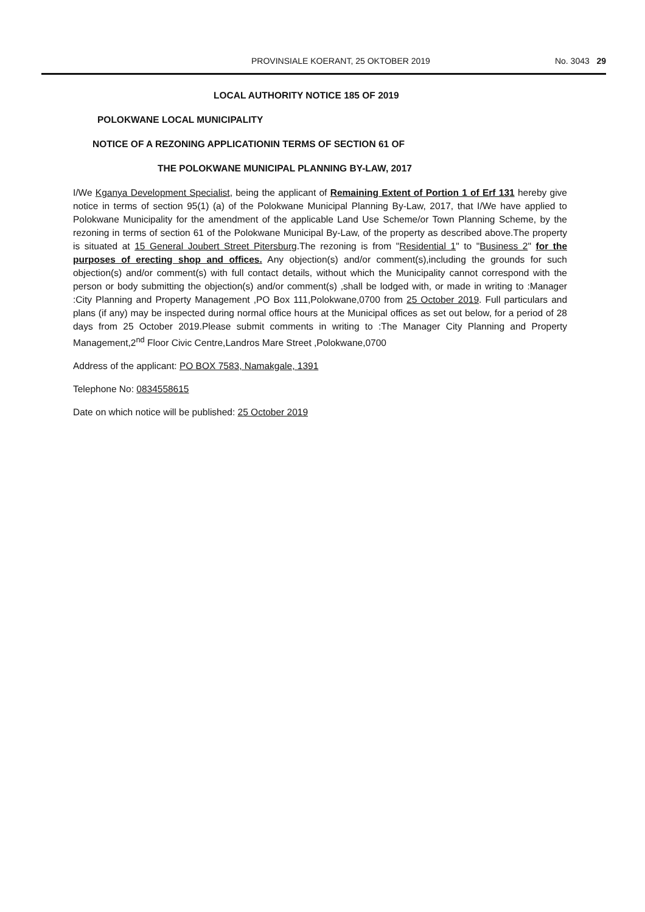PROVINSIALE KOERANT, 25 OKTOBER 2019 No. 3043 29
LOCAL AUTHORITY NOTICE 185 OF 2019
POLOKWANE LOCAL MUNICIPALITY
NOTICE OF A REZONING APPLICATIONIN TERMS OF SECTION 61 OF
THE POLOKWANE MUNICIPAL PLANNING BY-LAW, 2017
I/We Kganya Development Specialist, being the applicant of Remaining Extent of Portion 1 of Erf 131 hereby give notice in terms of section 95(1) (a) of the Polokwane Municipal Planning By-Law, 2017, that I/We have applied to Polokwane Municipality for the amendment of the applicable Land Use Scheme/or Town Planning Scheme, by the rezoning in terms of section 61 of the Polokwane Municipal By-Law, of the property as described above.The property is situated at 15 General Joubert Street Pitersburg.The rezoning is from "Residential 1" to "Business 2" for the purposes of erecting shop and offices. Any objection(s) and/or comment(s),including the grounds for such objection(s) and/or comment(s) with full contact details, without which the Municipality cannot correspond with the person or body submitting the objection(s) and/or comment(s) ,shall be lodged with, or made in writing to :Manager :City Planning and Property Management ,PO Box 111,Polokwane,0700 from 25 October 2019. Full particulars and plans (if any) may be inspected during normal office hours at the Municipal offices as set out below, for a period of 28 days from 25 October 2019.Please submit comments in writing to :The Manager City Planning and Property Management,2<sup>nd</sup> Floor Civic Centre,Landros Mare Street ,Polokwane,0700
Address of the applicant: PO BOX 7583, Namakgale, 1391
Telephone No: 0834558615
Date on which notice will be published: 25 October 2019